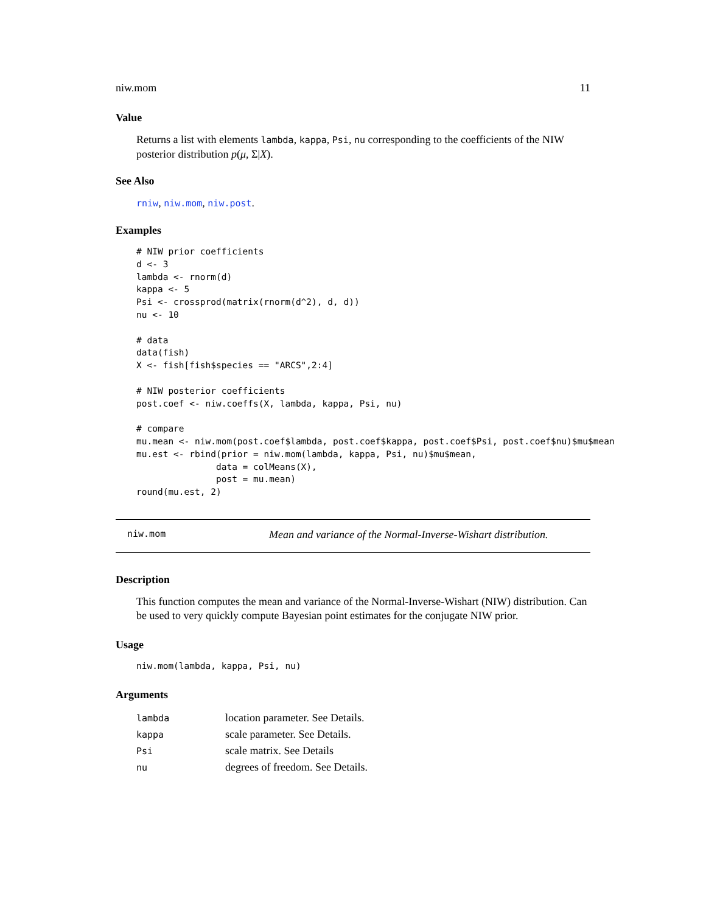niw.mom 11
Value
Returns a list with elements lambda, kappa, Psi, nu corresponding to the coefficients of the NIW posterior distribution p(μ, Σ|X).
See Also
rniw, niw.mom, niw.post.
Examples
# NIW prior coefficients
d <- 3
lambda <- rnorm(d)
kappa <- 5
Psi <- crossprod(matrix(rnorm(d^2), d, d))
nu <- 10

# data
data(fish)
X <- fish[fish$species == "ARCS",2:4]

# NIW posterior coefficients
post.coef <- niw.coeffs(X, lambda, kappa, Psi, nu)

# compare
mu.mean <- niw.mom(post.coef$lambda, post.coef$kappa, post.coef$Psi, post.coef$nu)$mu$mean
mu.est <- rbind(prior = niw.mom(lambda, kappa, Psi, nu)$mu$mean,
               data = colMeans(X),
               post = mu.mean)
round(mu.est, 2)
niw.mom Mean and variance of the Normal-Inverse-Wishart distribution.
Description
This function computes the mean and variance of the Normal-Inverse-Wishart (NIW) distribution. Can be used to very quickly compute Bayesian point estimates for the conjugate NIW prior.
Usage
niw.mom(lambda, kappa, Psi, nu)
Arguments
| lambda | location parameter. See Details. |
| kappa | scale parameter. See Details. |
| Psi | scale matrix. See Details |
| nu | degrees of freedom. See Details. |